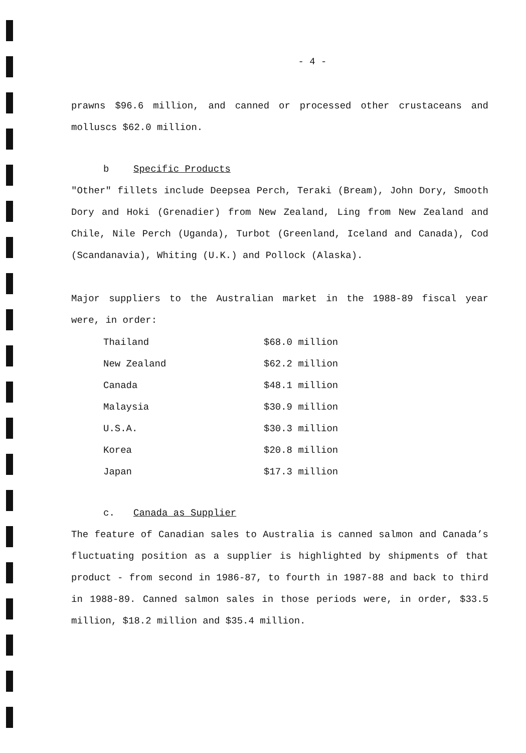- 4 -
prawns $96.6 million, and canned or processed other crustaceans and molluscs $62.0 million.
b Specific Products
"Other" fillets include Deepsea Perch, Teraki (Bream), John Dory, Smooth Dory and Hoki (Grenadier) from New Zealand, Ling from New Zealand and Chile, Nile Perch (Uganda), Turbot (Greenland, Iceland and Canada), Cod (Scandanavia), Whiting (U.K.) and Pollock (Alaska).
Major suppliers to the Australian market in the 1988-89 fiscal year were, in order:
| Thailand | $68.0 million |
| New Zealand | $62.2 million |
| Canada | $48.1 million |
| Malaysia | $30.9 million |
| U.S.A. | $30.3 million |
| Korea | $20.8 million |
| Japan | $17.3 million |
c. Canada as Supplier
The feature of Canadian sales to Australia is canned salmon and Canada’s fluctuating position as a supplier is highlighted by shipments of that product - from second in 1986-87, to fourth in 1987-88 and back to third in 1988-89. Canned salmon sales in those periods were, in order, $33.5 million, $18.2 million and $35.4 million.